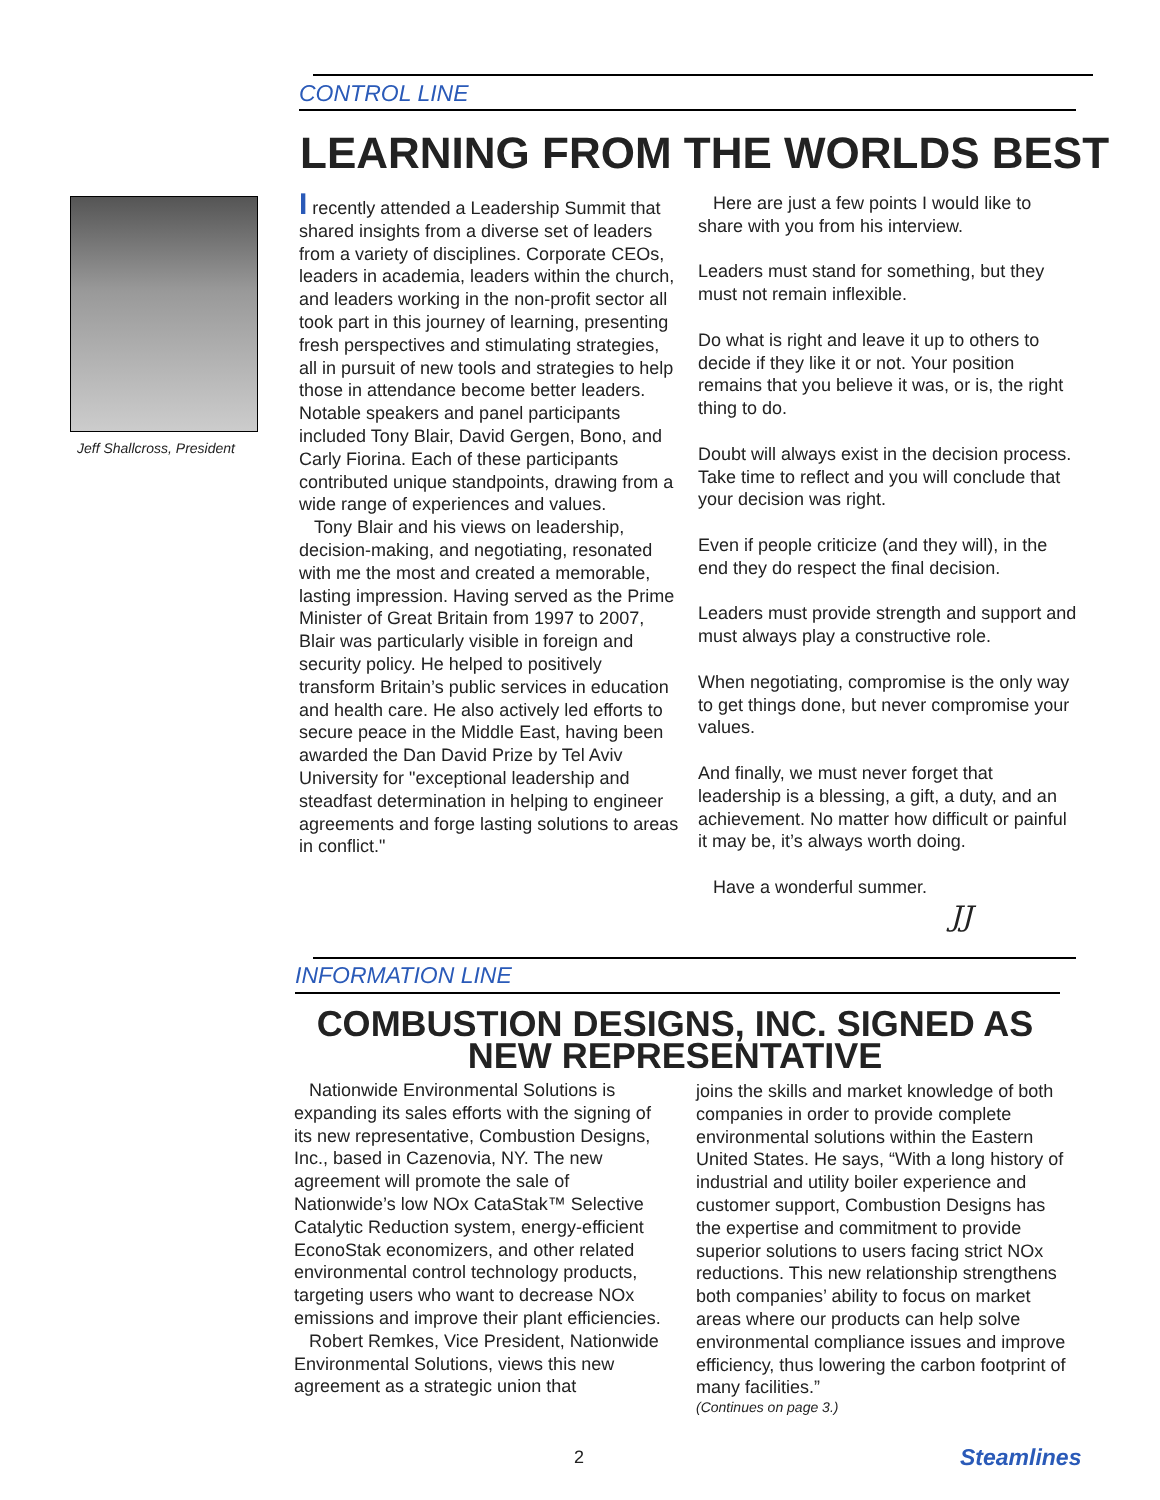CONTROL LINE
LEARNING FROM THE WORLDS BEST
Jeff Shallcross, President
I recently attended a Leadership Summit that shared insights from a diverse set of leaders from a variety of disciplines. Corporate CEOs, leaders in academia, leaders within the church, and leaders working in the non-profit sector all took part in this journey of learning, presenting fresh perspectives and stimulating strategies, all in pursuit of new tools and strategies to help those in attendance become better leaders. Notable speakers and panel participants included Tony Blair, David Gergen, Bono, and Carly Fiorina. Each of these participants contributed unique standpoints, drawing from a wide range of experiences and values.
Tony Blair and his views on leadership, decision-making, and negotiating, resonated with me the most and created a memorable, lasting impression. Having served as the Prime Minister of Great Britain from 1997 to 2007, Blair was particularly visible in foreign and security policy. He helped to positively transform Britain’s public services in education and health care. He also actively led efforts to secure peace in the Middle East, having been awarded the Dan David Prize by Tel Aviv University for "exceptional leadership and steadfast determination in helping to engineer agreements and forge lasting solutions to areas in conflict."
Here are just a few points I would like to share with you from his interview.
Leaders must stand for something, but they must not remain inflexible.
Do what is right and leave it up to others to decide if they like it or not. Your position remains that you believe it was, or is, the right thing to do.
Doubt will always exist in the decision process. Take time to reflect and you will conclude that your decision was right.
Even if people criticize (and they will), in the end they do respect the final decision.
Leaders must provide strength and support and must always play a constructive role.
When negotiating, compromise is the only way to get things done, but never compromise your values.
And finally, we must never forget that leadership is a blessing, a gift, a duty, and an achievement. No matter how difficult or painful it may be, it’s always worth doing.
Have a wonderful summer.
JJ
INFORMATION LINE
COMBUSTION DESIGNS, INC. SIGNED AS
NEW REPRESENTATIVE
Nationwide Environmental Solutions is expanding its sales efforts with the signing of its new representative, Combustion Designs, Inc., based in Cazenovia, NY. The new agreement will promote the sale of Nationwide’s low NOx CataStak™ Selective Catalytic Reduction system, energy-efficient EconoStak economizers, and other related environmental control technology products, targeting users who want to decrease NOx emissions and improve their plant efficiencies.
Robert Remkes, Vice President, Nationwide Environmental Solutions, views this new agreement as a strategic union that
joins the skills and market knowledge of both companies in order to provide complete environmental solutions within the Eastern United States. He says, “With a long history of industrial and utility boiler experience and customer support, Combustion Designs has the expertise and commitment to provide superior solutions to users facing strict NOx reductions. This new relationship strengthens both companies’ ability to focus on market areas where our products can help solve environmental compliance issues and improve efficiency, thus lowering the carbon footprint of many facilities.”
(Continues on page 3.)
2 Steamlines